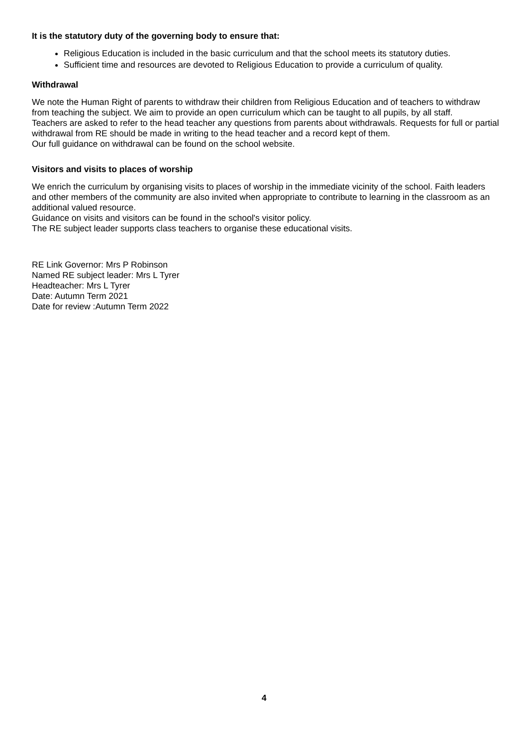It is the statutory duty of the governing body to ensure that:
Religious Education is included in the basic curriculum and that the school meets its statutory duties.
Sufficient time and resources are devoted to Religious Education to provide a curriculum of quality.
Withdrawal
We note the Human Right of parents to withdraw their children from Religious Education and of teachers to withdraw from teaching the subject. We aim to provide an open curriculum which can be taught to all pupils, by all staff.
Teachers are asked to refer to the head teacher any questions from parents about withdrawals. Requests for full or partial withdrawal from RE should be made in writing to the head teacher and a record kept of them.
Our full guidance on withdrawal can be found on the school website.
Visitors and visits to places of worship
We enrich the curriculum by organising visits to places of worship in the immediate vicinity of the school. Faith leaders and other members of the community are also invited when appropriate to contribute to learning in the classroom as an additional valued resource.
Guidance on visits and visitors can be found in the school's visitor policy.
The RE subject leader supports class teachers to organise these educational visits.
RE Link Governor: Mrs P Robinson
Named RE subject leader: Mrs L Tyrer
Headteacher: Mrs L Tyrer
Date: Autumn Term 2021
Date for review :Autumn Term 2022
4